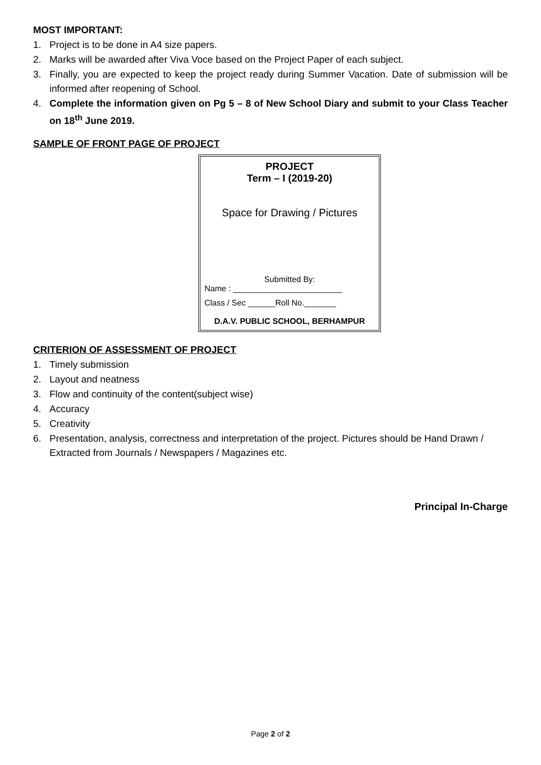MOST IMPORTANT:
1. Project is to be done in A4 size papers.
2. Marks will be awarded after Viva Voce based on the Project Paper of each subject.
3. Finally, you are expected to keep the project ready during Summer Vacation. Date of submission will be informed after reopening of School.
4. Complete the information given on Pg 5 – 8 of New School Diary and submit to your Class Teacher on 18<sup>th</sup> June 2019.
SAMPLE OF FRONT PAGE OF PROJECT
PROJECT
Term – I (2019-20)
Space for Drawing / Pictures
Submitted By:
Name : ________________________
Class / Sec ______Roll No._______
D.A.V. PUBLIC SCHOOL, BERHAMPUR
CRITERION OF ASSESSMENT OF PROJECT
1. Timely submission
2. Layout and neatness
3. Flow and continuity of the content(subject wise)
4. Accuracy
5. Creativity
6. Presentation, analysis, correctness and interpretation of the project. Pictures should be Hand Drawn / Extracted from Journals / Newspapers / Magazines etc.
Principal In-Charge
Page 2 of 2